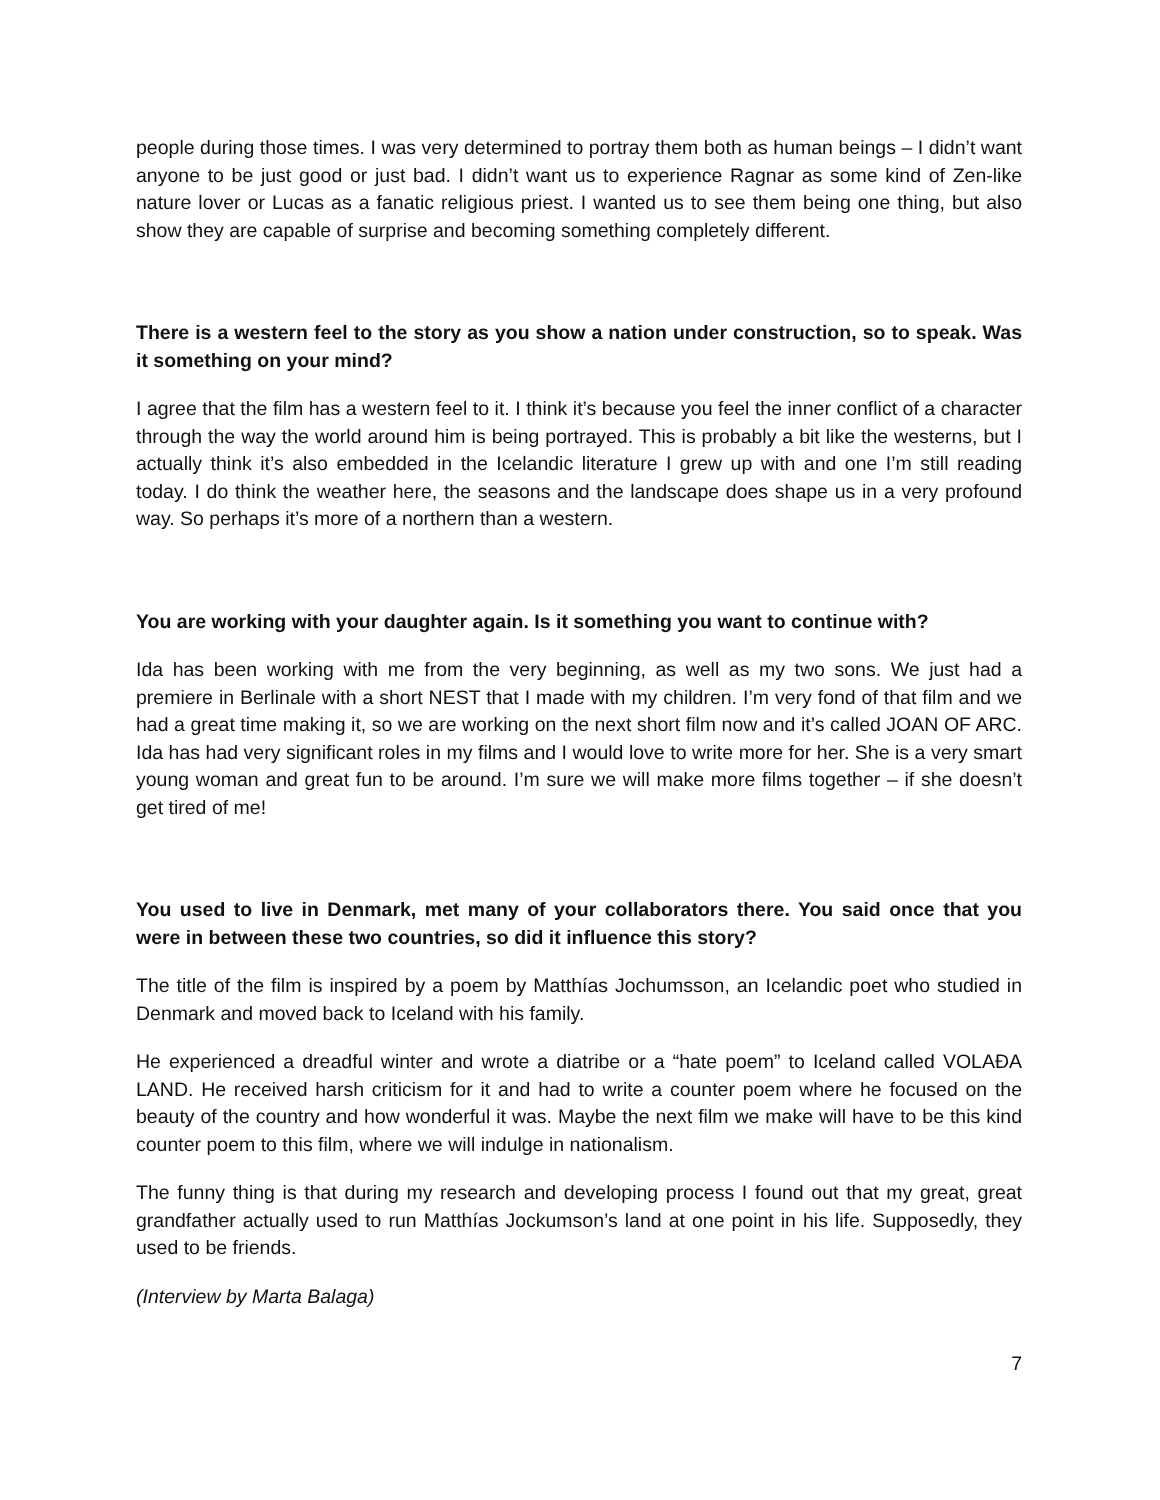people during those times. I was very determined to portray them both as human beings – I didn’t want anyone to be just good or just bad. I didn’t want us to experience Ragnar as some kind of Zen-like nature lover or Lucas as a fanatic religious priest. I wanted us to see them being one thing, but also show they are capable of surprise and becoming something completely different.
There is a western feel to the story as you show a nation under construction, so to speak. Was it something on your mind?
I agree that the film has a western feel to it. I think it’s because you feel the inner conflict of a character through the way the world around him is being portrayed. This is probably a bit like the westerns, but I actually think it’s also embedded in the Icelandic literature I grew up with and one I’m still reading today. I do think the weather here, the seasons and the landscape does shape us in a very profound way. So perhaps it’s more of a northern than a western.
You are working with your daughter again. Is it something you want to continue with?
Ida has been working with me from the very beginning, as well as my two sons. We just had a premiere in Berlinale with a short NEST that I made with my children. I’m very fond of that film and we had a great time making it, so we are working on the next short film now and it’s called JOAN OF ARC. Ida has had very significant roles in my films and I would love to write more for her. She is a very smart young woman and great fun to be around. I’m sure we will make more films together – if she doesn’t get tired of me!
You used to live in Denmark, met many of your collaborators there. You said once that you were in between these two countries, so did it influence this story?
The title of the film is inspired by a poem by Matthías Jochumsson, an Icelandic poet who studied in Denmark and moved back to Iceland with his family.
He experienced a dreadful winter and wrote a diatribe or a “hate poem” to Iceland called VOLAÐA LAND. He received harsh criticism for it and had to write a counter poem where he focused on the beauty of the country and how wonderful it was. Maybe the next film we make will have to be this kind counter poem to this film, where we will indulge in nationalism.
The funny thing is that during my research and developing process I found out that my great, great grandfather actually used to run Matthías Jockumson’s land at one point in his life. Supposedly, they used to be friends.
(Interview by Marta Balaga)
7